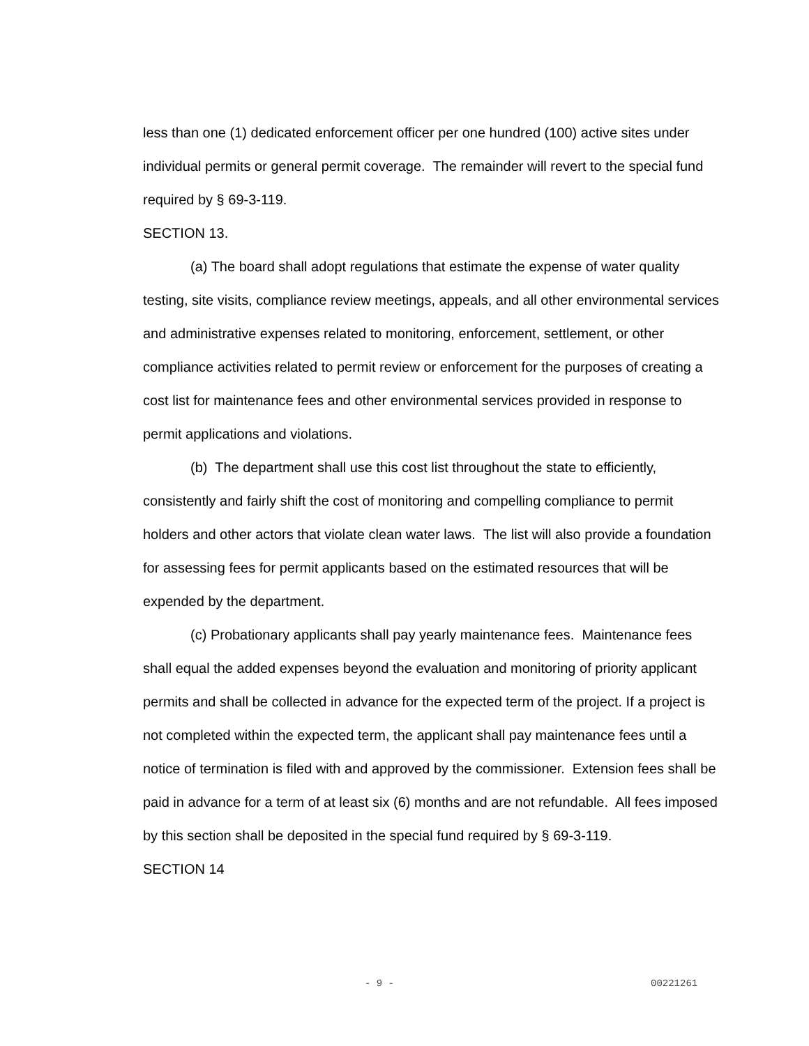less than one (1) dedicated enforcement officer per one hundred (100) active sites under individual permits or general permit coverage. The remainder will revert to the special fund required by § 69-3-119.
SECTION 13.
(a) The board shall adopt regulations that estimate the expense of water quality testing, site visits, compliance review meetings, appeals, and all other environmental services and administrative expenses related to monitoring, enforcement, settlement, or other compliance activities related to permit review or enforcement for the purposes of creating a cost list for maintenance fees and other environmental services provided in response to permit applications and violations.
(b) The department shall use this cost list throughout the state to efficiently, consistently and fairly shift the cost of monitoring and compelling compliance to permit holders and other actors that violate clean water laws. The list will also provide a foundation for assessing fees for permit applicants based on the estimated resources that will be expended by the department.
(c) Probationary applicants shall pay yearly maintenance fees. Maintenance fees shall equal the added expenses beyond the evaluation and monitoring of priority applicant permits and shall be collected in advance for the expected term of the project. If a project is not completed within the expected term, the applicant shall pay maintenance fees until a notice of termination is filed with and approved by the commissioner. Extension fees shall be paid in advance for a term of at least six (6) months and are not refundable. All fees imposed by this section shall be deposited in the special fund required by § 69-3-119.
SECTION 14
- 9 - 00221261